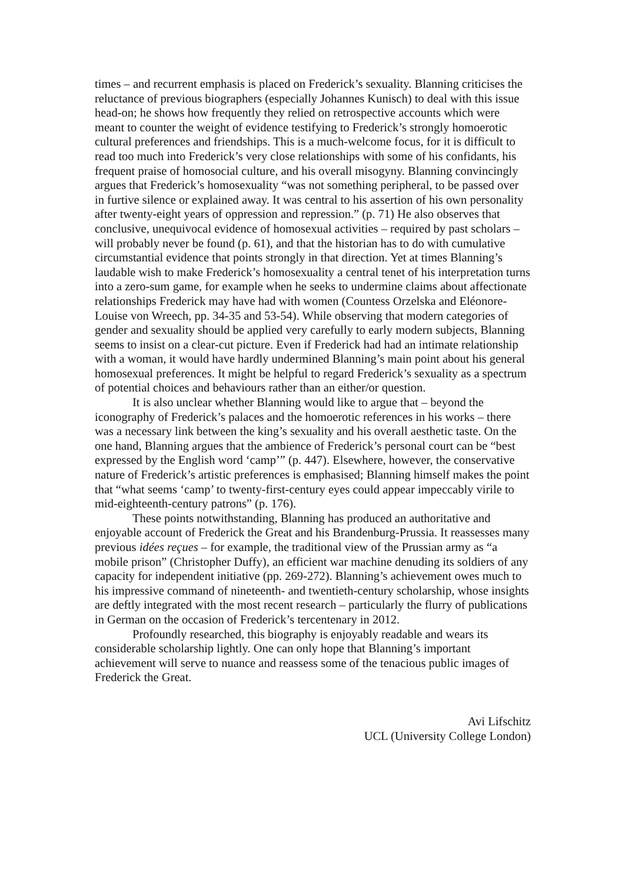times – and recurrent emphasis is placed on Frederick’s sexuality. Blanning criticises the reluctance of previous biographers (especially Johannes Kunisch) to deal with this issue head-on; he shows how frequently they relied on retrospective accounts which were meant to counter the weight of evidence testifying to Frederick’s strongly homoerotic cultural preferences and friendships. This is a much-welcome focus, for it is difficult to read too much into Frederick’s very close relationships with some of his confidants, his frequent praise of homosocial culture, and his overall misogyny. Blanning convincingly argues that Frederick’s homosexuality “was not something peripheral, to be passed over in furtive silence or explained away. It was central to his assertion of his own personality after twenty-eight years of oppression and repression.” (p. 71) He also observes that conclusive, unequivocal evidence of homosexual activities – required by past scholars – will probably never be found (p. 61), and that the historian has to do with cumulative circumstantial evidence that points strongly in that direction. Yet at times Blanning’s laudable wish to make Frederick’s homosexuality a central tenet of his interpretation turns into a zero-sum game, for example when he seeks to undermine claims about affectionate relationships Frederick may have had with women (Countess Orzelska and Eléonore-Louise von Wreech, pp. 34-35 and 53-54). While observing that modern categories of gender and sexuality should be applied very carefully to early modern subjects, Blanning seems to insist on a clear-cut picture. Even if Frederick had had an intimate relationship with a woman, it would have hardly undermined Blanning’s main point about his general homosexual preferences. It might be helpful to regard Frederick’s sexuality as a spectrum of potential choices and behaviours rather than an either/or question.
It is also unclear whether Blanning would like to argue that – beyond the iconography of Frederick’s palaces and the homoerotic references in his works – there was a necessary link between the king’s sexuality and his overall aesthetic taste. On the one hand, Blanning argues that the ambience of Frederick’s personal court can be “best expressed by the English word ‘camp’” (p. 447). Elsewhere, however, the conservative nature of Frederick’s artistic preferences is emphasised; Blanning himself makes the point that “what seems ‘camp’ to twenty-first-century eyes could appear impeccably virile to mid-eighteenth-century patrons” (p. 176).
These points notwithstanding, Blanning has produced an authoritative and enjoyable account of Frederick the Great and his Brandenburg-Prussia. It reassesses many previous idées reçues – for example, the traditional view of the Prussian army as “a mobile prison” (Christopher Duffy), an efficient war machine denuding its soldiers of any capacity for independent initiative (pp. 269-272). Blanning’s achievement owes much to his impressive command of nineteenth- and twentieth-century scholarship, whose insights are deftly integrated with the most recent research – particularly the flurry of publications in German on the occasion of Frederick’s tercentenary in 2012.
Profoundly researched, this biography is enjoyably readable and wears its considerable scholarship lightly. One can only hope that Blanning’s important achievement will serve to nuance and reassess some of the tenacious public images of Frederick the Great.
Avi Lifschitz
UCL (University College London)